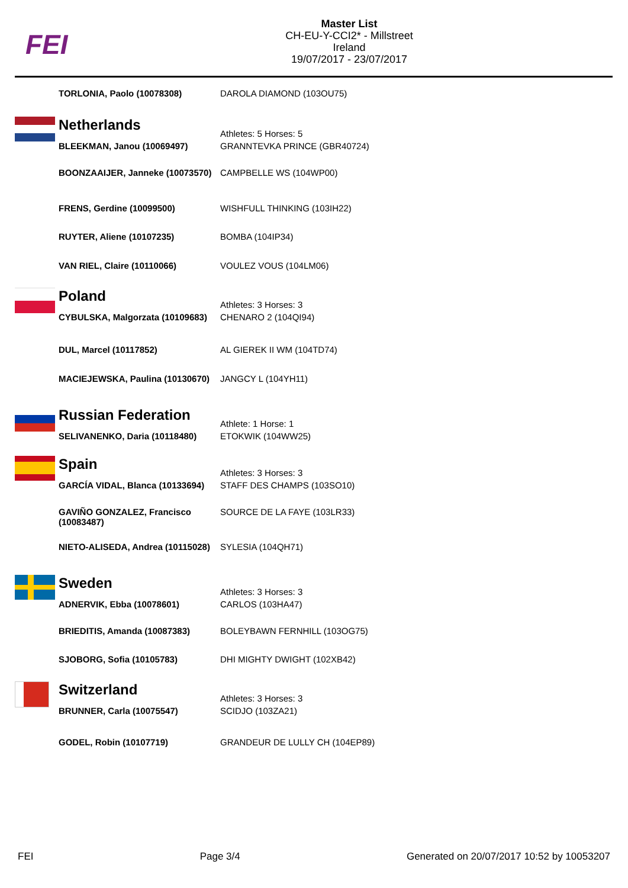FEI
Master List
CH-EU-Y-CCI2* - Millstreet
Ireland
19/07/2017 - 23/07/2017
| | TORLONIA, Paolo (10078308) | DAROLA DIAMOND (103OU75) |
| | Netherlands | Athletes: 5 Horses: 5 |
| | BLEEKMAN, Janou (10069497) | GRANNTEVKA PRINCE (GBR40724) |
| | BOONZAAIJER, Janneke (10073570) | CAMPBELLE WS (104WP00) |
| | FRENS, Gerdine (10099500) | WISHFULL THINKING (103IH22) |
| | RUYTER, Aliene (10107235) | BOMBA (104IP34) |
| | VAN RIEL, Claire (10110066) | VOULEZ VOUS (104LM06) |
| | Poland | Athletes: 3 Horses: 3 |
| | CYBULSKA, Malgorzata (10109683) | CHENARO 2 (104QI94) |
| | DUL, Marcel (10117852) | AL GIEREK II WM (104TD74) |
| | MACIEJEWSKA, Paulina (10130670) | JANGCY L (104YH11) |
| | Russian Federation | Athlete: 1 Horse: 1 |
| | SELIVANENKO, Daria (10118480) | ETOKWIK (104WW25) |
| | Spain | Athletes: 3 Horses: 3 |
| | GARCÍA VIDAL, Blanca (10133694) | STAFF DES CHAMPS (103SO10) |
| | GAVIÑO GONZALEZ, Francisco (10083487) | SOURCE DE LA FAYE (103LR33) |
| | NIETO-ALISEDA, Andrea (10115028) | SYLESIA (104QH71) |
| | Sweden | Athletes: 3 Horses: 3 |
| | ADNERVIK, Ebba (10078601) | CARLOS (103HA47) |
| | BRIEDITIS, Amanda (10087383) | BOLEYBAWN FERNHILL (103OG75) |
| | SJOBORG, Sofia (10105783) | DHI MIGHTY DWIGHT (102XB42) |
| | Switzerland | Athletes: 3 Horses: 3 |
| | BRUNNER, Carla (10075547) | SCIDJO (103ZA21) |
| | GODEL, Robin (10107719) | GRANDEUR DE LULLY CH (104EP89) |
FEI Page 3/4 Generated on 20/07/2017 10:52 by 10053207